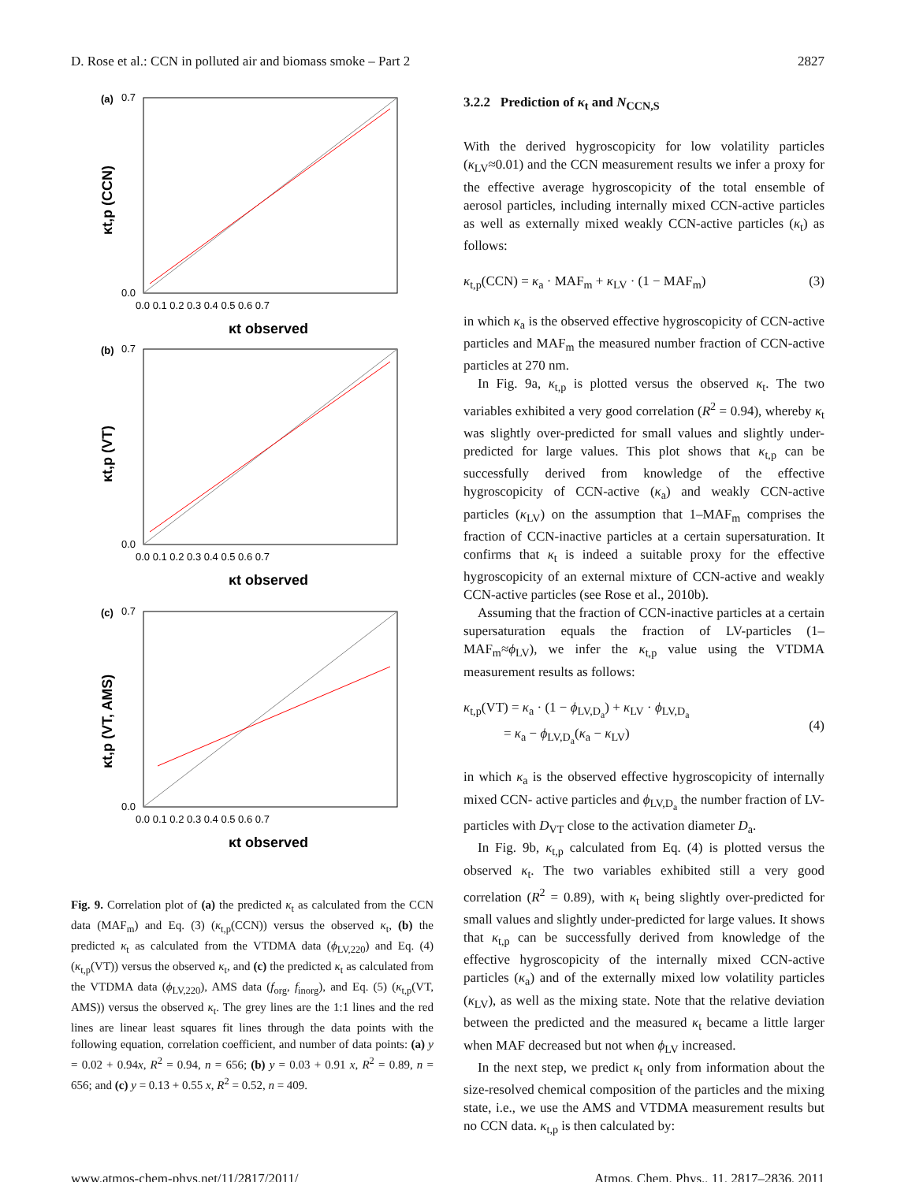D. Rose et al.: CCN in polluted air and biomass smoke – Part 2 2827
(a)
0.7
0.0
0.0 0.1 0.2 0.3 0.4 0.5 0.6 0.7
κt observed
κt,p (CCN)
(b)
0.7
0.0
0.0 0.1 0.2 0.3 0.4 0.5 0.6 0.7
κt observed
κt,p (VT)
(c)
0.7
0.0
0.0 0.1 0.2 0.3 0.4 0.5 0.6 0.7
κt observed
κt,p (VT, AMS)
Fig. 9. Correlation plot of (a) the predicted κ<sub>t</sub> as calculated from the CCN data (MAF<sub>m</sub>) and Eq. (3) (κ<sub>t,p</sub>(CCN)) versus the observed κ<sub>t</sub>, (b) the predicted κ<sub>t</sub> as calculated from the VTDMA data (ϕ<sub>LV,220</sub>) and Eq. (4) (κ<sub>t,p</sub>(VT)) versus the observed κ<sub>t</sub>, and (c) the predicted κ<sub>t</sub> as calculated from the VTDMA data (ϕ<sub>LV,220</sub>), AMS data (f<sub>org</sub>, f<sub>inorg</sub>), and Eq. (5) (κ<sub>t,p</sub>(VT, AMS)) versus the observed κ<sub>t</sub>. The grey lines are the 1:1 lines and the red lines are linear least squares fit lines through the data points with the following equation, correlation coefficient, and number of data points: (a) y = 0.02 + 0.94x, R<sup>2</sup> = 0.94, n = 656; (b) y = 0.03 + 0.91 x, R<sup>2</sup> = 0.89, n = 656; and (c) y = 0.13 + 0.55 x, R<sup>2</sup> = 0.52, n = 409.
3.2.2 Prediction of κ<sub>t</sub> and N<sub>CCN,S</sub>
With the derived hygroscopicity for low volatility particles (κ<sub>LV</sub>≈0.01) and the CCN measurement results we infer a proxy for the effective average hygroscopicity of the total ensemble of aerosol particles, including internally mixed CCN-active particles as well as externally mixed weakly CCN-active particles (κ<sub>t</sub>) as follows:
κ<sub>t,p</sub>(CCN) = κ<sub>a</sub> · MAF<sub>m</sub> + κ<sub>LV</sub> · (1 − MAF<sub>m</sub>) (3)
in which κ<sub>a</sub> is the observed effective hygroscopicity of CCN-active particles and MAF<sub>m</sub> the measured number fraction of CCN-active particles at 270 nm.
In Fig. 9a, κ<sub>t,p</sub> is plotted versus the observed κ<sub>t</sub>. The two variables exhibited a very good correlation (R<sup>2</sup> = 0.94), whereby κ<sub>t</sub> was slightly over-predicted for small values and slightly under-predicted for large values. This plot shows that κ<sub>t,p</sub> can be successfully derived from knowledge of the effective hygroscopicity of CCN-active (κ<sub>a</sub>) and weakly CCN-active particles (κ<sub>LV</sub>) on the assumption that 1–MAF<sub>m</sub> comprises the fraction of CCN-inactive particles at a certain supersaturation. It confirms that κ<sub>t</sub> is indeed a suitable proxy for the effective hygroscopicity of an external mixture of CCN-active and weakly CCN-active particles (see Rose et al., 2010b).
Assuming that the fraction of CCN-inactive particles at a certain supersaturation equals the fraction of LV-particles (1–MAF<sub>m</sub>≈ϕ<sub>LV</sub>), we infer the κ<sub>t,p</sub> value using the VTDMA measurement results as follows:
κ<sub>t,p</sub>(VT) = κ<sub>a</sub> · (1 − ϕ<sub>LV,D<sub>a</sub></sub>) + κ<sub>LV</sub> · ϕ<sub>LV,D<sub>a</sub></sub>
= κ<sub>a</sub> − ϕ<sub>LV,D<sub>a</sub></sub>(κ<sub>a</sub> − κ<sub>LV</sub>)
(4)
in which κ<sub>a</sub> is the observed effective hygroscopicity of internally mixed CCN- active particles and ϕ<sub>LV,D<sub>a</sub></sub> the number fraction of LV-particles with D<sub>VT</sub> close to the activation diameter D<sub>a</sub>.
In Fig. 9b, κ<sub>t,p</sub> calculated from Eq. (4) is plotted versus the observed κ<sub>t</sub>. The two variables exhibited still a very good correlation (R<sup>2</sup> = 0.89), with κ<sub>t</sub> being slightly over-predicted for small values and slightly under-predicted for large values. It shows that κ<sub>t,p</sub> can be successfully derived from knowledge of the effective hygroscopicity of the internally mixed CCN-active particles (κ<sub>a</sub>) and of the externally mixed low volatility particles (κ<sub>LV</sub>), as well as the mixing state. Note that the relative deviation between the predicted and the measured κ<sub>t</sub> became a little larger when MAF decreased but not when ϕ<sub>LV</sub> increased.
In the next step, we predict κ<sub>t</sub> only from information about the size-resolved chemical composition of the particles and the mixing state, i.e., we use the AMS and VTDMA measurement results but no CCN data. κ<sub>t,p</sub> is then calculated by:
www.atmos-chem-phys.net/11/2817/2011/ Atmos. Chem. Phys., 11, 2817–2836, 2011